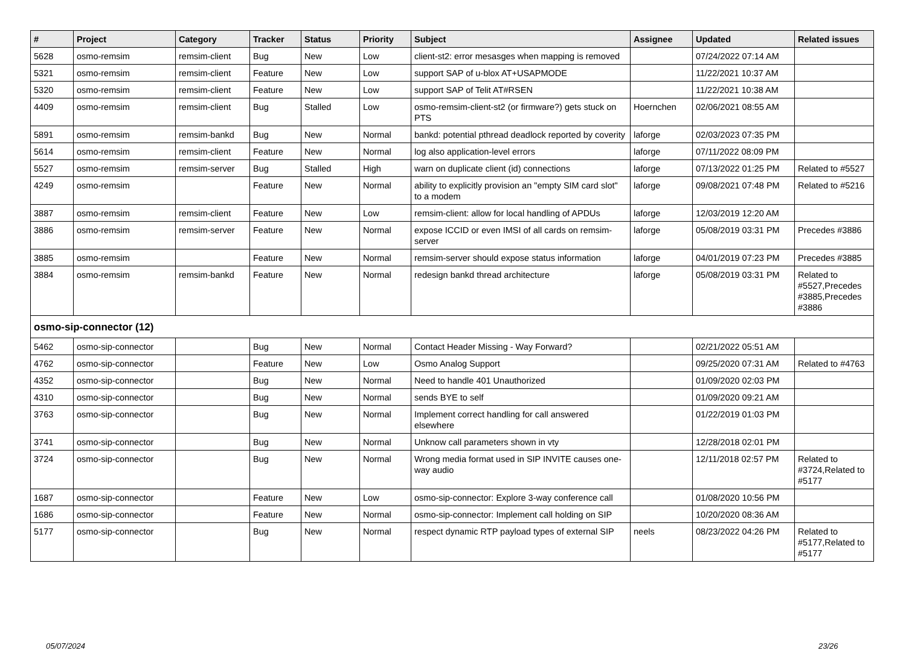| # | Project | Category | Tracker | Status | Priority | Subject | Assignee | Updated | Related issues |
| --- | --- | --- | --- | --- | --- | --- | --- | --- | --- |
| 5628 | osmo-remsim | remsim-client | Bug | New | Low | client-st2: error mesasges when mapping is removed | | 07/24/2022 07:14 AM | |
| 5321 | osmo-remsim | remsim-client | Feature | New | Low | support SAP of u-blox AT+USAPMODE | | 11/22/2021 10:37 AM | |
| 5320 | osmo-remsim | remsim-client | Feature | New | Low | support SAP of Telit AT#RSEN | | 11/22/2021 10:38 AM | |
| 4409 | osmo-remsim | remsim-client | Bug | Stalled | Low | osmo-remsim-client-st2 (or firmware?) gets stuck on PTS | Hoernchen | 02/06/2021 08:55 AM | |
| 5891 | osmo-remsim | remsim-bankd | Bug | New | Normal | bankd: potential pthread deadlock reported by coverity | laforge | 02/03/2023 07:35 PM | |
| 5614 | osmo-remsim | remsim-client | Feature | New | Normal | log also application-level errors | laforge | 07/11/2022 08:09 PM | |
| 5527 | osmo-remsim | remsim-server | Bug | Stalled | High | warn on duplicate client (id) connections | laforge | 07/13/2022 01:25 PM | Related to #5527 |
| 4249 | osmo-remsim | | Feature | New | Normal | ability to explicitly provision an "empty SIM card slot" to a modem | laforge | 09/08/2021 07:48 PM | Related to #5216 |
| 3887 | osmo-remsim | remsim-client | Feature | New | Low | remsim-client: allow for local handling of APDUs | laforge | 12/03/2019 12:20 AM | |
| 3886 | osmo-remsim | remsim-server | Feature | New | Normal | expose ICCID or even IMSI of all cards on remsim-server | laforge | 05/08/2019 03:31 PM | Precedes #3886 |
| 3885 | osmo-remsim | | Feature | New | Normal | remsim-server should expose status information | laforge | 04/01/2019 07:23 PM | Precedes #3885 |
| 3884 | osmo-remsim | remsim-bankd | Feature | New | Normal | redesign bankd thread architecture | laforge | 05/08/2019 03:31 PM | Related to #5527,Precedes #3885,Precedes #3886 |
| osmo-sip-connector (12) | | | | | | | | | |
| 5462 | osmo-sip-connector | | Bug | New | Normal | Contact Header Missing - Way Forward? | | 02/21/2022 05:51 AM | |
| 4762 | osmo-sip-connector | | Feature | New | Low | Osmo Analog Support | | 09/25/2020 07:31 AM | Related to #4763 |
| 4352 | osmo-sip-connector | | Bug | New | Normal | Need to handle 401 Unauthorized | | 01/09/2020 02:03 PM | |
| 4310 | osmo-sip-connector | | Bug | New | Normal | sends BYE to self | | 01/09/2020 09:21 AM | |
| 3763 | osmo-sip-connector | | Bug | New | Normal | Implement correct handling for call answered elsewhere | | 01/22/2019 01:03 PM | |
| 3741 | osmo-sip-connector | | Bug | New | Normal | Unknow call parameters shown in vty | | 12/28/2018 02:01 PM | |
| 3724 | osmo-sip-connector | | Bug | New | Normal | Wrong media format used in SIP INVITE causes one-way audio | | 12/11/2018 02:57 PM | Related to #3724,Related to #5177 |
| 1687 | osmo-sip-connector | | Feature | New | Low | osmo-sip-connector: Explore 3-way conference call | | 01/08/2020 10:56 PM | |
| 1686 | osmo-sip-connector | | Feature | New | Normal | osmo-sip-connector: Implement call holding on SIP | | 10/20/2020 08:36 AM | |
| 5177 | osmo-sip-connector | | Bug | New | Normal | respect dynamic RTP payload types of external SIP | neels | 08/23/2022 04:26 PM | Related to #5177,Related to #5177 |
05/07/2024 23/26